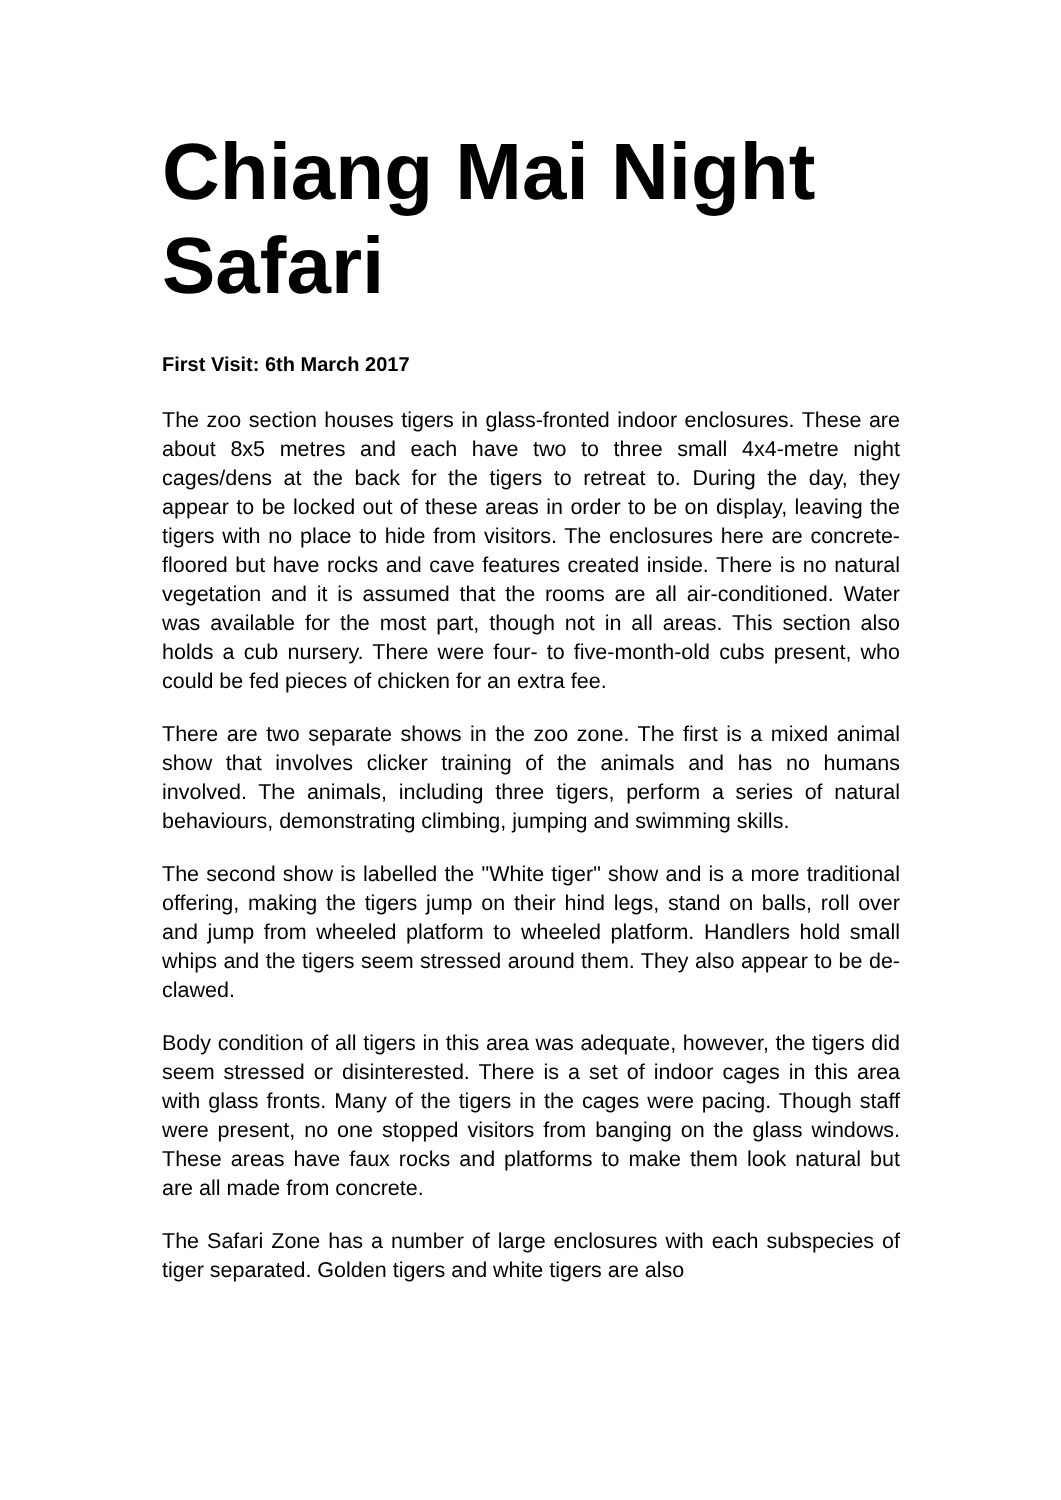Chiang Mai Night Safari
First Visit: 6th March 2017
The zoo section houses tigers in glass-fronted indoor enclosures. These are about 8x5 metres and each have two to three small 4x4-metre night cages/dens at the back for the tigers to retreat to. During the day, they appear to be locked out of these areas in order to be on display, leaving the tigers with no place to hide from visitors. The enclosures here are concrete-floored but have rocks and cave features created inside. There is no natural vegetation and it is assumed that the rooms are all air-conditioned. Water was available for the most part, though not in all areas. This section also holds a cub nursery. There were four- to five-month-old cubs present, who could be fed pieces of chicken for an extra fee.
There are two separate shows in the zoo zone. The first is a mixed animal show that involves clicker training of the animals and has no humans involved. The animals, including three tigers, perform a series of natural behaviours, demonstrating climbing, jumping and swimming skills.
The second show is labelled the "White tiger" show and is a more traditional offering, making the tigers jump on their hind legs, stand on balls, roll over and jump from wheeled platform to wheeled platform. Handlers hold small whips and the tigers seem stressed around them. They also appear to be de-clawed.
Body condition of all tigers in this area was adequate, however, the tigers did seem stressed or disinterested. There is a set of indoor cages in this area with glass fronts. Many of the tigers in the cages were pacing. Though staff were present, no one stopped visitors from banging on the glass windows. These areas have faux rocks and platforms to make them look natural but are all made from concrete.
The Safari Zone has a number of large enclosures with each subspecies of tiger separated. Golden tigers and white tigers are also